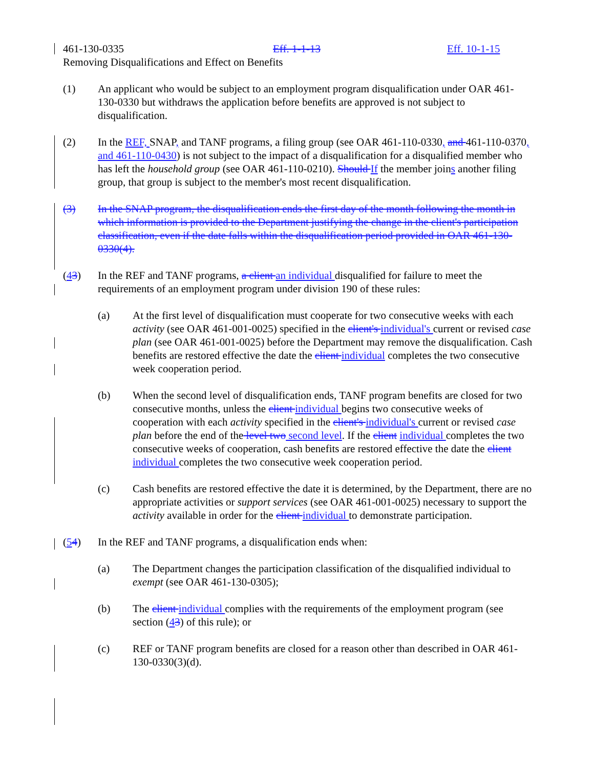461-130-0335 Eff. 1-1-13 Eff. 10-1-15
Removing Disqualifications and Effect on Benefits
(1) An applicant who would be subject to an employment program disqualification under OAR 461-130-0330 but withdraws the application before benefits are approved is not subject to disqualification.
(2) In the REF, SNAP, and TANF programs, a filing group (see OAR 461-110-0330, and 461-110-0370, and 461-110-0430) is not subject to the impact of a disqualification for a disqualified member who has left the household group (see OAR 461-110-0210). Should If the member joins another filing group, that group is subject to the member's most recent disqualification.
(3) In the SNAP program, the disqualification ends the first day of the month following the month in which information is provided to the Department justifying the change in the client's participation classification, even if the date falls within the disqualification period provided in OAR 461-130-0330(4).
(43) In the REF and TANF programs, a client an individual disqualified for failure to meet the requirements of an employment program under division 190 of these rules:
(a) At the first level of disqualification must cooperate for two consecutive weeks with each activity (see OAR 461-001-0025) specified in the client's individual's current or revised case plan (see OAR 461-001-0025) before the Department may remove the disqualification. Cash benefits are restored effective the date the client individual completes the two consecutive week cooperation period.
(b) When the second level of disqualification ends, TANF program benefits are closed for two consecutive months, unless the client individual begins two consecutive weeks of cooperation with each activity specified in the client's individual's current or revised case plan before the end of the level two second level. If the client individual completes the two consecutive weeks of cooperation, cash benefits are restored effective the date the client individual completes the two consecutive week cooperation period.
(c) Cash benefits are restored effective the date it is determined, by the Department, there are no appropriate activities or support services (see OAR 461-001-0025) necessary to support the activity available in order for the client individual to demonstrate participation.
(54) In the REF and TANF programs, a disqualification ends when:
(a) The Department changes the participation classification of the disqualified individual to exempt (see OAR 461-130-0305);
(b) The client individual complies with the requirements of the employment program (see section (43) of this rule); or
(c) REF or TANF program benefits are closed for a reason other than described in OAR 461-130-0330(3)(d).